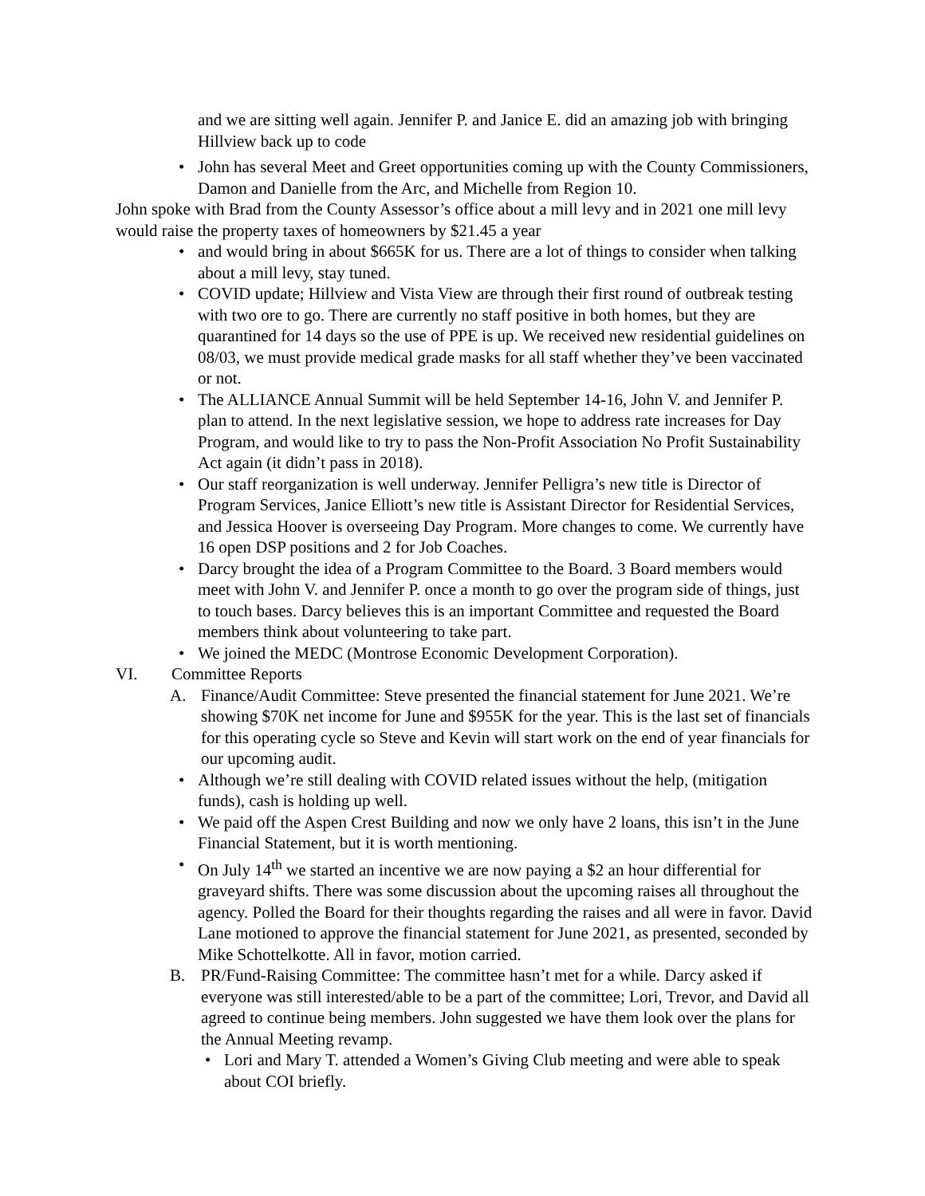and we are sitting well again. Jennifer P. and Janice E. did an amazing job with bringing Hillview back up to code
• John has several Meet and Greet opportunities coming up with the County Commissioners, Damon and Danielle from the Arc, and Michelle from Region 10.
John spoke with Brad from the County Assessor’s office about a mill levy and in 2021 one mill levy would raise the property taxes of homeowners by $21.45 a year
• and would bring in about $665K for us. There are a lot of things to consider when talking about a mill levy, stay tuned.
• COVID update; Hillview and Vista View are through their first round of outbreak testing with two ore to go. There are currently no staff positive in both homes, but they are quarantined for 14 days so the use of PPE is up. We received new residential guidelines on 08/03, we must provide medical grade masks for all staff whether they’ve been vaccinated or not.
• The ALLIANCE Annual Summit will be held September 14-16, John V. and Jennifer P. plan to attend. In the next legislative session, we hope to address rate increases for Day Program, and would like to try to pass the Non-Profit Association No Profit Sustainability Act again (it didn’t pass in 2018).
• Our staff reorganization is well underway. Jennifer Pelligra’s new title is Director of Program Services, Janice Elliott’s new title is Assistant Director for Residential Services, and Jessica Hoover is overseeing Day Program. More changes to come. We currently have 16 open DSP positions and 2 for Job Coaches.
• Darcy brought the idea of a Program Committee to the Board. 3 Board members would meet with John V. and Jennifer P. once a month to go over the program side of things, just to touch bases. Darcy believes this is an important Committee and requested the Board members think about volunteering to take part.
• We joined the MEDC (Montrose Economic Development Corporation).
VI. Committee Reports
A. Finance/Audit Committee: Steve presented the financial statement for June 2021. We’re showing $70K net income for June and $955K for the year. This is the last set of financials for this operating cycle so Steve and Kevin will start work on the end of year financials for our upcoming audit.
• Although we’re still dealing with COVID related issues without the help, (mitigation funds), cash is holding up well.
• We paid off the Aspen Crest Building and now we only have 2 loans, this isn’t in the June Financial Statement, but it is worth mentioning.
• On July 14<sup>th</sup> we started an incentive we are now paying a $2 an hour differential for graveyard shifts. There was some discussion about the upcoming raises all throughout the agency. Polled the Board for their thoughts regarding the raises and all were in favor. David Lane motioned to approve the financial statement for June 2021, as presented, seconded by Mike Schottelkotte. All in favor, motion carried.
B. PR/Fund-Raising Committee: The committee hasn’t met for a while. Darcy asked if everyone was still interested/able to be a part of the committee; Lori, Trevor, and David all agreed to continue being members. John suggested we have them look over the plans for the Annual Meeting revamp.
• Lori and Mary T. attended a Women’s Giving Club meeting and were able to speak about COI briefly.